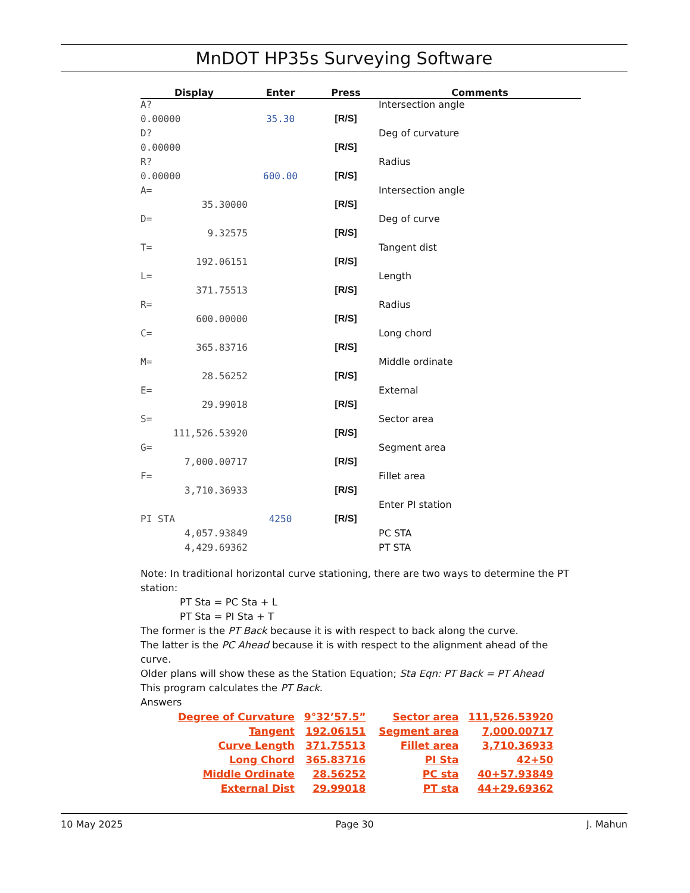MnDOT HP35s Surveying Software
| Display | Enter | Press | Comments |
| --- | --- | --- | --- |
| A? | | | Intersection angle |
| 0.00000 | 35.30 | [R/S] | |
| D? | | | Deg of curvature |
| 0.00000 | | [R/S] | |
| R? | | | Radius |
| 0.00000 | 600.00 | [R/S] | |
| A= | | | Intersection angle |
| 35.30000 | | [R/S] | |
| D= | | | Deg of curve |
| 9.32575 | | [R/S] | |
| T= | | | Tangent dist |
| 192.06151 | | [R/S] | |
| L= | | | Length |
| 371.75513 | | [R/S] | |
| R= | | | Radius |
| 600.00000 | | [R/S] | |
| C= | | | Long chord |
| 365.83716 | | [R/S] | |
| M= | | | Middle ordinate |
| 28.56252 | | [R/S] | |
| E= | | | External |
| 29.99018 | | [R/S] | |
| S= | | | Sector area |
| 111,526.53920 | | [R/S] | |
| G= | | | Segment area |
| 7,000.00717 | | [R/S] | |
| F= | | | Fillet area |
| 3,710.36933 | | [R/S] | |
| | | | Enter PI station |
| PI STA | 4250 | [R/S] | |
| 4,057.93849 | | | PC STA |
| 4,429.69362 | | | PT STA |
Note: In traditional horizontal curve stationing, there are two ways to determine the PT station:
PT Sta = PC Sta + L
PT Sta = PI Sta + T
The former is the PT Back because it is with respect to back along the curve.
The latter is the PC Ahead because it is with respect to the alignment ahead of the curve.
Older plans will show these as the Station Equation; Sta Eqn: PT Back = PT Ahead
This program calculates the PT Back.
Answers
| Degree of Curvature | 9°32’57.5” | Sector area | 111,526.53920 |
| Tangent | 192.06151 | Segment area | 7,000.00717 |
| Curve Length | 371.75513 | Fillet area | 3,710.36933 |
| Long Chord | 365.83716 | PI Sta | 42+50 |
| Middle Ordinate | 28.56252 | PC sta | 40+57.93849 |
| External Dist | 29.99018 | PT sta | 44+29.69362 |
10 May 2025 Page 30 J. Mahun